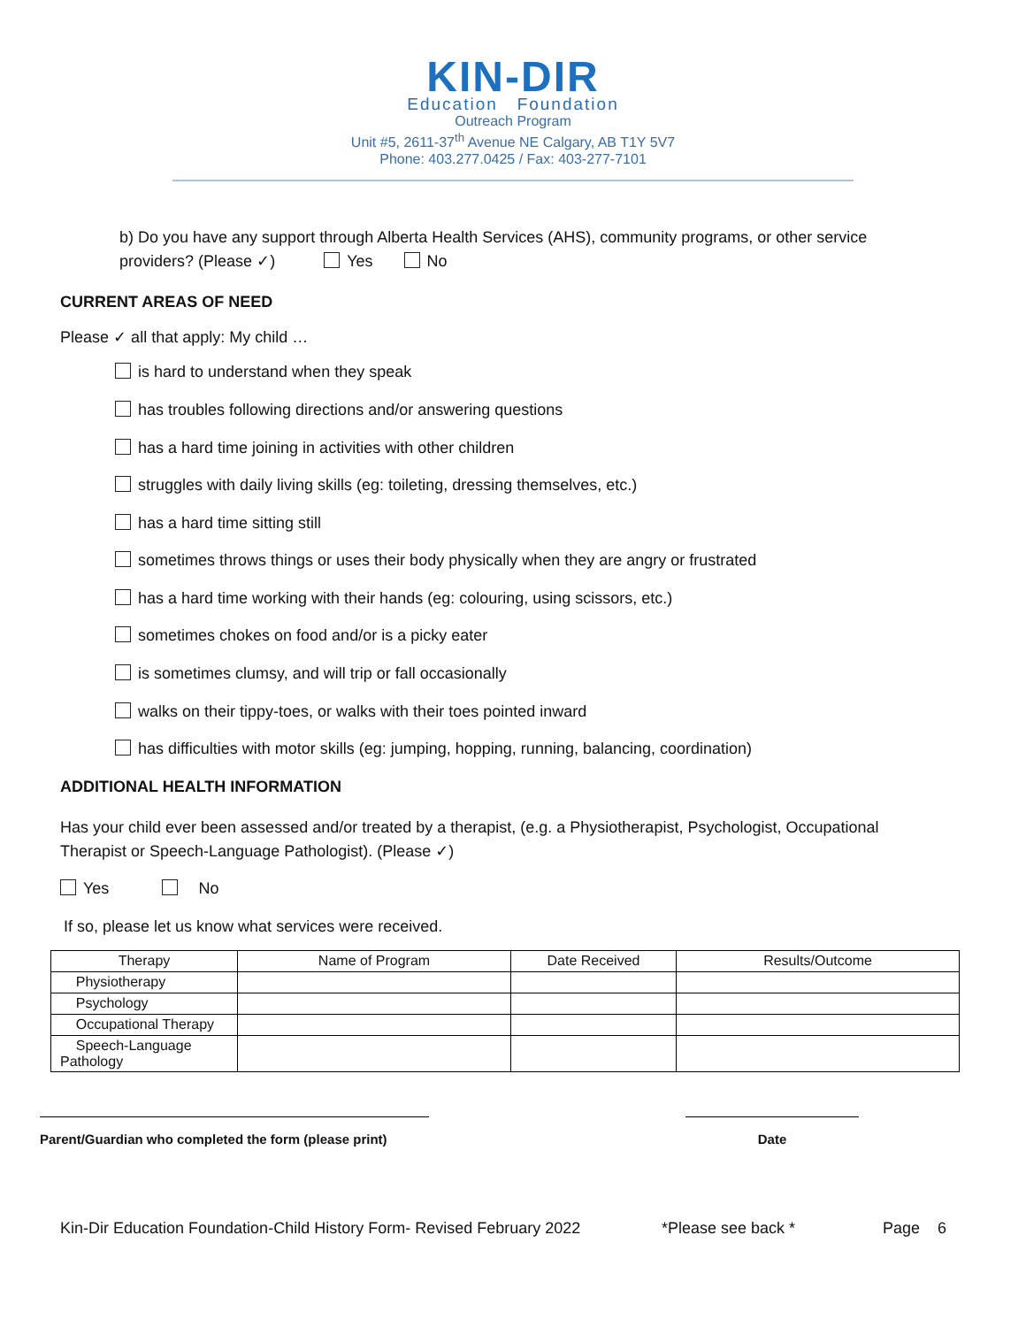KIN-DIR
Education Foundation
Outreach Program
Unit #5, 2611-37<sup>th</sup> Avenue NE Calgary, AB T1Y 5V7
Phone: 403.277.0425 / Fax: 403-277-7101
b) Do you have any support through Alberta Health Services (AHS), community programs, or other service
providers? (Please ✓) Yes No
CURRENT AREAS OF NEED
Please ✓ all that apply: My child …
is hard to understand when they speak
has troubles following directions and/or answering questions
has a hard time joining in activities with other children
struggles with daily living skills (eg: toileting, dressing themselves, etc.)
has a hard time sitting still
sometimes throws things or uses their body physically when they are angry or frustrated
has a hard time working with their hands (eg: colouring, using scissors, etc.)
sometimes chokes on food and/or is a picky eater
is sometimes clumsy, and will trip or fall occasionally
walks on their tippy-toes, or walks with their toes pointed inward
has difficulties with motor skills (eg: jumping, hopping, running, balancing, coordination)
ADDITIONAL HEALTH INFORMATION
Has your child ever been assessed and/or treated by a therapist, (e.g. a Physiotherapist, Psychologist, Occupational Therapist or Speech-Language Pathologist). (Please ✓)
Yes No
If so, please let us know what services were received.
| Therapy | Name of Program | Date Received | Results/Outcome |
| --- | --- | --- | --- |
| Physiotherapy | | | |
| Psychology | | | |
| Occupational Therapy | | | |
| Speech-Language Pathology | | | |
Parent/Guardian who completed the form (please print) Date
Kin-Dir Education Foundation-Child History Form- Revised February 2022 *Please see back * Page 6